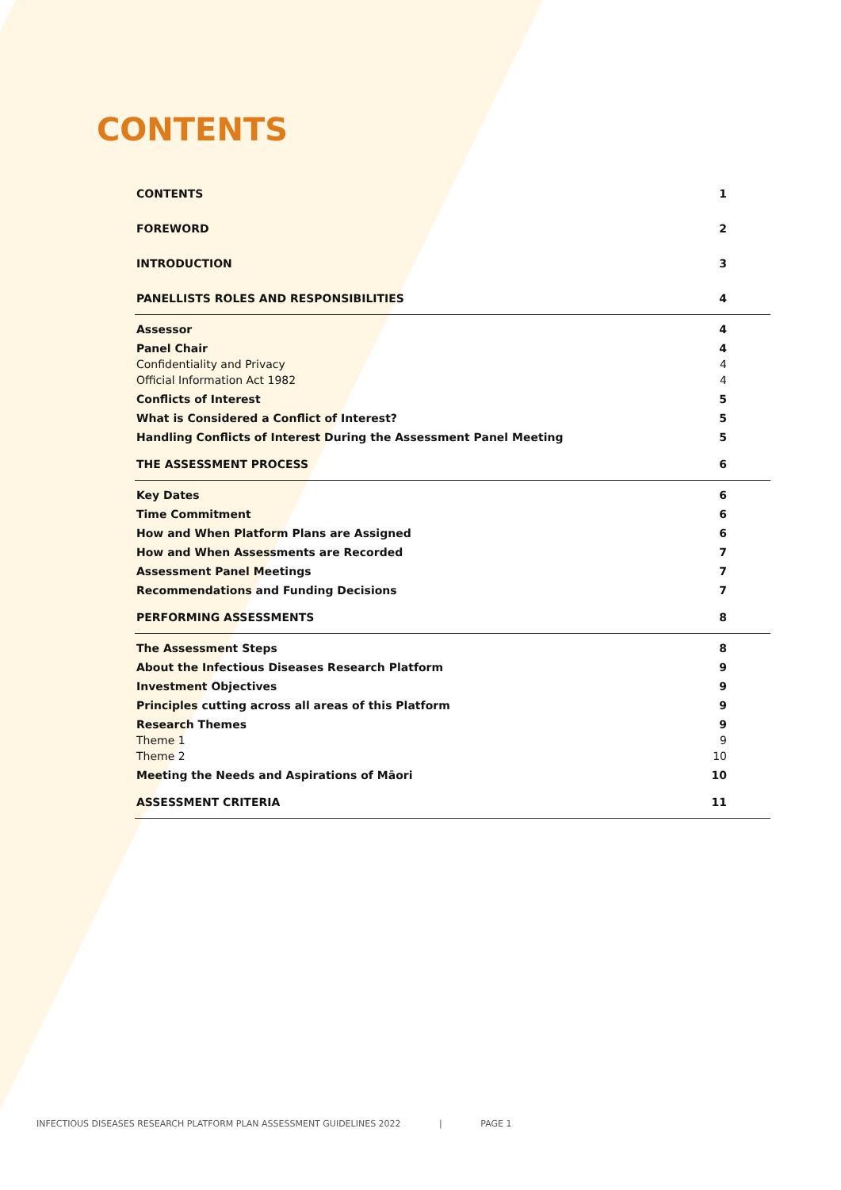CONTENTS
CONTENTS 1
FOREWORD 2
INTRODUCTION 3
PANELLISTS ROLES AND RESPONSIBILITIES 4
Assessor 4
Panel Chair 4
Confidentiality and Privacy 4
Official Information Act 1982 4
Conflicts of Interest 5
What is Considered a Conflict of Interest? 5
Handling Conflicts of Interest During the Assessment Panel Meeting 5
THE ASSESSMENT PROCESS 6
Key Dates 6
Time Commitment 6
How and When Platform Plans are Assigned 6
How and When Assessments are Recorded 7
Assessment Panel Meetings 7
Recommendations and Funding Decisions 7
PERFORMING ASSESSMENTS 8
The Assessment Steps 8
About the Infectious Diseases Research Platform 9
Investment Objectives 9
Principles cutting across all areas of this Platform 9
Research Themes 9
Theme 1 9
Theme 2 10
Meeting the Needs and Aspirations of Māori 10
ASSESSMENT CRITERIA 11
INFECTIOUS DISEASES RESEARCH PLATFORM PLAN ASSESSMENT GUIDELINES 2022 | PAGE 1